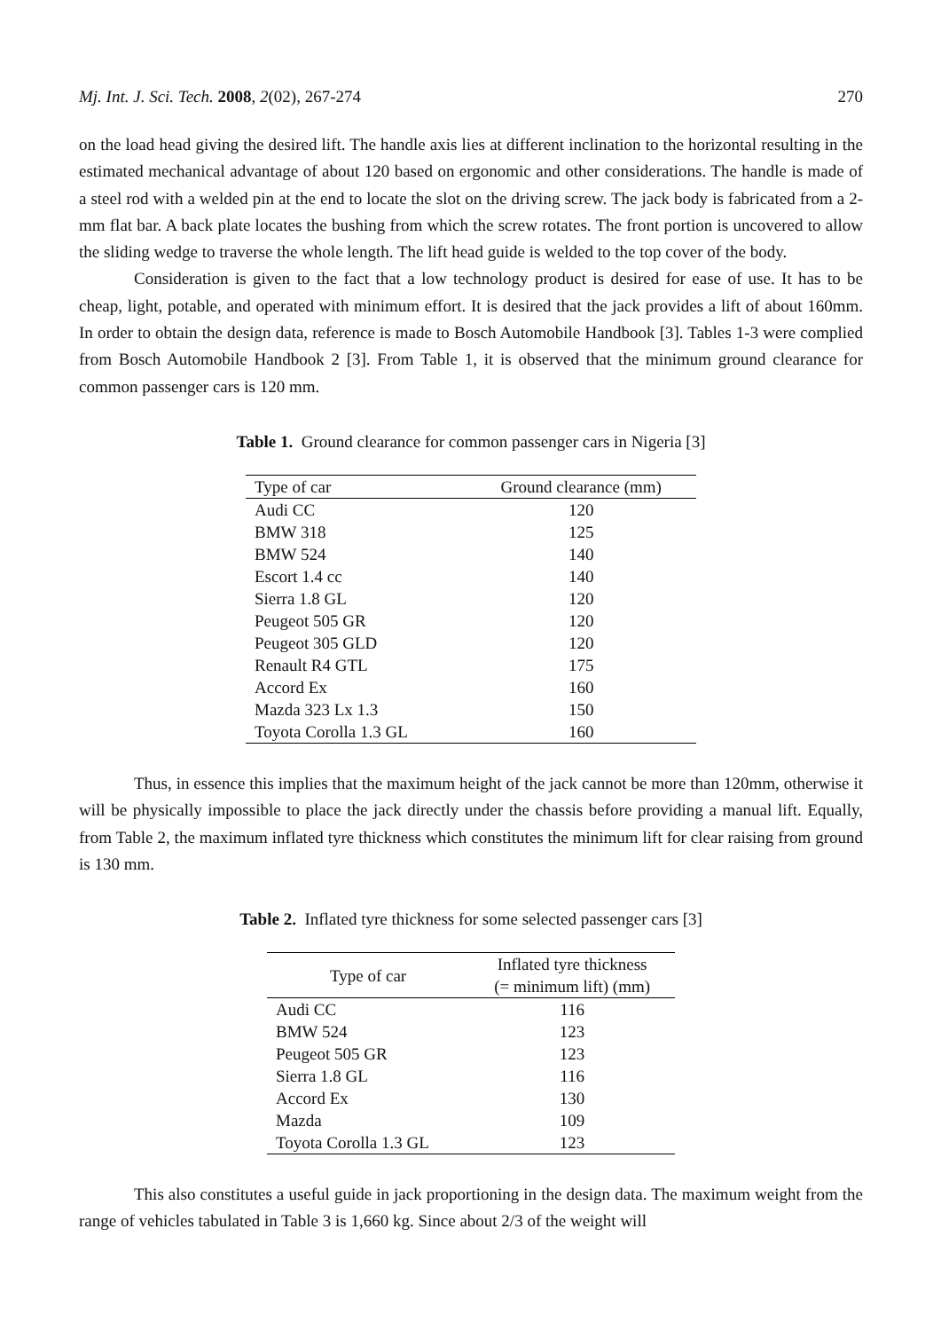Mj. Int. J. Sci. Tech. 2008, 2(02), 267-274 270
on the load head giving the desired lift. The handle axis lies at different inclination to the horizontal resulting in the estimated mechanical advantage of about 120 based on ergonomic and other considerations. The handle is made of a steel rod with a welded pin at the end to locate the slot on the driving screw. The jack body is fabricated from a 2-mm flat bar. A back plate locates the bushing from which the screw rotates. The front portion is uncovered to allow the sliding wedge to traverse the whole length. The lift head guide is welded to the top cover of the body.
Consideration is given to the fact that a low technology product is desired for ease of use. It has to be cheap, light, potable, and operated with minimum effort. It is desired that the jack provides a lift of about 160mm. In order to obtain the design data, reference is made to Bosch Automobile Handbook [3]. Tables 1-3 were complied from Bosch Automobile Handbook 2 [3]. From Table 1, it is observed that the minimum ground clearance for common passenger cars is 120 mm.
Table 1. Ground clearance for common passenger cars in Nigeria [3]
| Type of car | Ground clearance (mm) |
| --- | --- |
| Audi CC | 120 |
| BMW 318 | 125 |
| BMW 524 | 140 |
| Escort 1.4 cc | 140 |
| Sierra 1.8 GL | 120 |
| Peugeot 505 GR | 120 |
| Peugeot 305 GLD | 120 |
| Renault R4 GTL | 175 |
| Accord Ex | 160 |
| Mazda 323 Lx 1.3 | 150 |
| Toyota Corolla 1.3 GL | 160 |
Thus, in essence this implies that the maximum height of the jack cannot be more than 120mm, otherwise it will be physically impossible to place the jack directly under the chassis before providing a manual lift. Equally, from Table 2, the maximum inflated tyre thickness which constitutes the minimum lift for clear raising from ground is 130 mm.
Table 2. Inflated tyre thickness for some selected passenger cars [3]
| Type of car | Inflated tyre thickness (= minimum lift) (mm) |
| --- | --- |
| Audi CC | 116 |
| BMW 524 | 123 |
| Peugeot 505 GR | 123 |
| Sierra 1.8 GL | 116 |
| Accord Ex | 130 |
| Mazda | 109 |
| Toyota Corolla 1.3 GL | 123 |
This also constitutes a useful guide in jack proportioning in the design data. The maximum weight from the range of vehicles tabulated in Table 3 is 1,660 kg. Since about 2/3 of the weight will